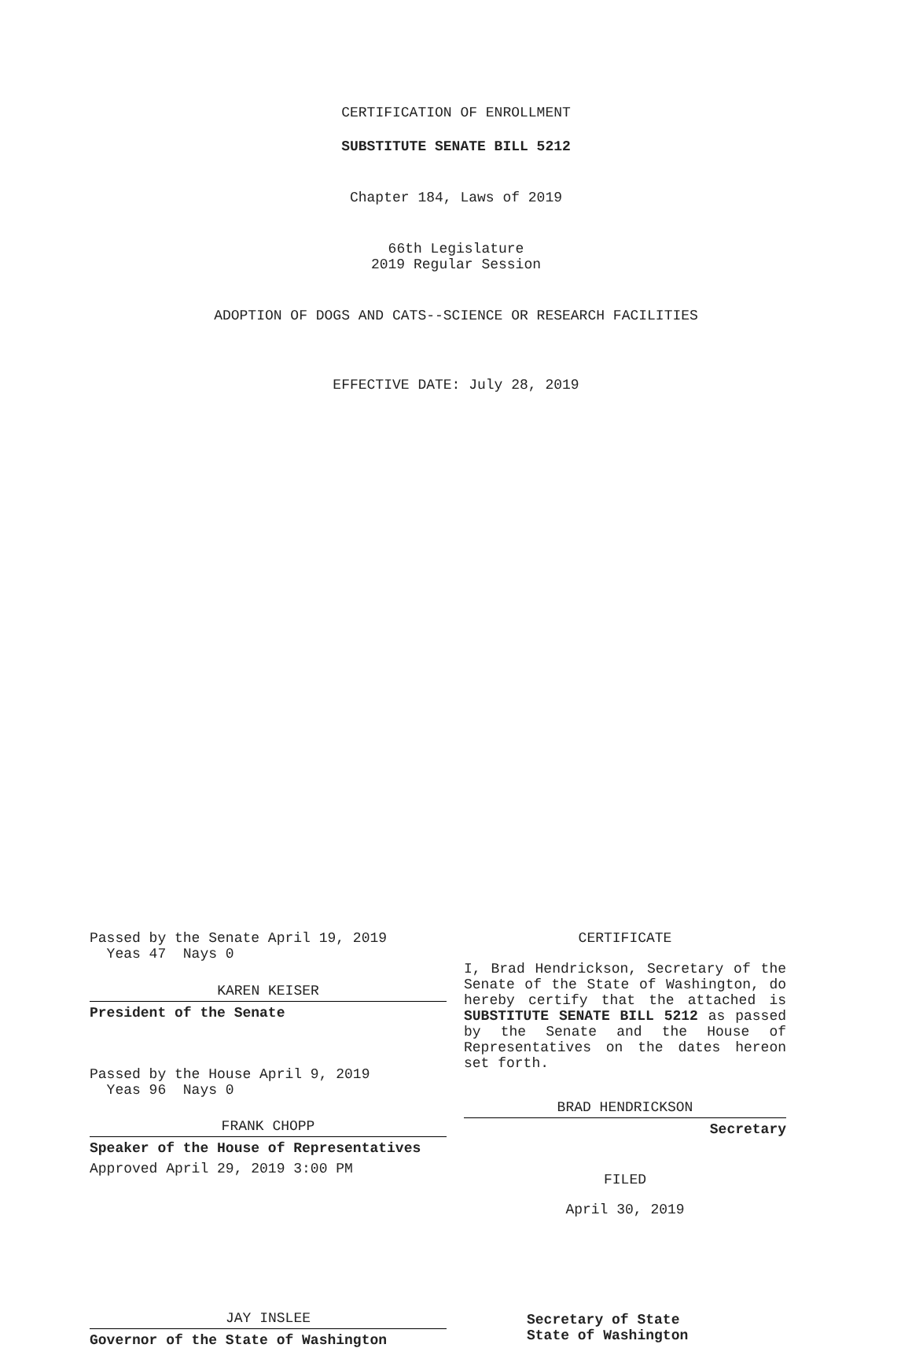CERTIFICATION OF ENROLLMENT
SUBSTITUTE SENATE BILL 5212
Chapter 184, Laws of 2019
66th Legislature
2019 Regular Session
ADOPTION OF DOGS AND CATS--SCIENCE OR RESEARCH FACILITIES
EFFECTIVE DATE: July 28, 2019
Passed by the Senate April 19, 2019
Yeas 47 Nays 0
KAREN KEISER
President of the Senate
Passed by the House April 9, 2019
Yeas 96 Nays 0
FRANK CHOPP
Speaker of the House of Representatives
Approved April 29, 2019 3:00 PM
JAY INSLEE
Governor of the State of Washington
CERTIFICATE
I, Brad Hendrickson, Secretary of the Senate of the State of Washington, do hereby certify that the attached is SUBSTITUTE SENATE BILL 5212 as passed by the Senate and the House of Representatives on the dates hereon set forth.
BRAD HENDRICKSON
Secretary
FILED
April 30, 2019
Secretary of State
State of Washington